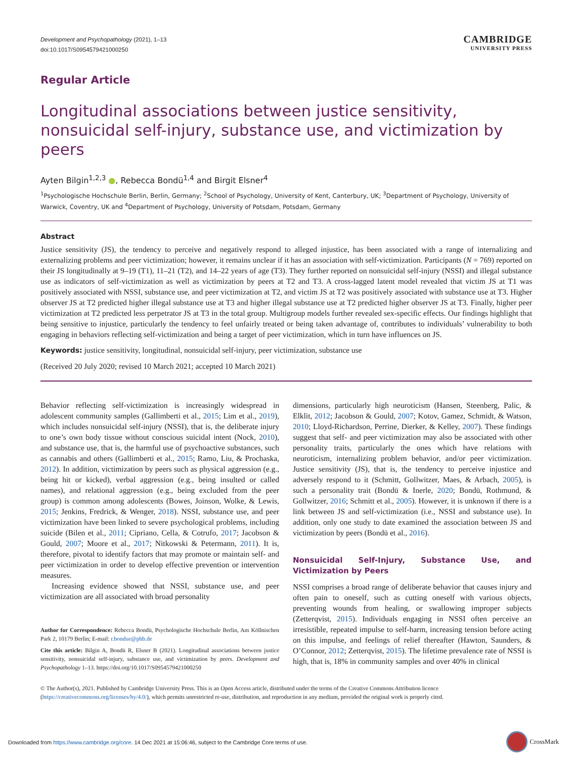Development and Psychopathology (2021), 1–13
doi:10.1017/S0954579421000250
CAMBRIDGE
UNIVERSITY PRESS
Regular Article
Longitudinal associations between justice sensitivity, nonsuicidal self-injury, substance use, and victimization by peers
Ayten Bilgin<sup>1,2,3</sup> ●, Rebecca Bondü<sup>1,4</sup> and Birgit Elsner<sup>4</sup>
<sup>1</sup> Psychologische Hochschule Berlin, Berlin, Germany; <sup>2</sup>School of Psychology, University of Kent, Canterbury, UK; <sup>3</sup>Department of Psychology, University of Warwick, Coventry, UK and <sup>4</sup>Department of Psychology, University of Potsdam, Potsdam, Germany
Abstract
Justice sensitivity (JS), the tendency to perceive and negatively respond to alleged injustice, has been associated with a range of internalizing and externalizing problems and peer victimization; however, it remains unclear if it has an association with self-victimization. Participants (N = 769) reported on their JS longitudinally at 9–19 (T1), 11–21 (T2), and 14–22 years of age (T3). They further reported on nonsuicidal self-injury (NSSI) and illegal substance use as indicators of self-victimization as well as victimization by peers at T2 and T3. A cross-lagged latent model revealed that victim JS at T1 was positively associated with NSSI, substance use, and peer victimization at T2, and victim JS at T2 was positively associated with substance use at T3. Higher observer JS at T2 predicted higher illegal substance use at T3 and higher illegal substance use at T2 predicted higher observer JS at T3. Finally, higher peer victimization at T2 predicted less perpetrator JS at T3 in the total group. Multigroup models further revealed sex-specific effects. Our findings highlight that being sensitive to injustice, particularly the tendency to feel unfairly treated or being taken advantage of, contributes to individuals’ vulnerability to both engaging in behaviors reflecting self-victimization and being a target of peer victimization, which in turn have influences on JS.
Keywords: justice sensitivity, longitudinal, nonsuicidal self-injury, peer victimization, substance use
(Received 20 July 2020; revised 10 March 2021; accepted 10 March 2021)
Behavior reflecting self-victimization is increasingly widespread in adolescent community samples (Gallimberti et al., 2015; Lim et al., 2019), which includes nonsuicidal self-injury (NSSI), that is, the deliberate injury to one’s own body tissue without conscious suicidal intent (Nock, 2010), and substance use, that is, the harmful use of psychoactive substances, such as cannabis and others (Gallimberti et al., 2015; Ramo, Liu, & Prochaska, 2012). In addition, victimization by peers such as physical aggression (e.g., being hit or kicked), verbal aggression (e.g., being insulted or called names), and relational aggression (e.g., being excluded from the peer group) is common among adolescents (Bowes, Joinson, Wolke, & Lewis, 2015; Jenkins, Fredrick, & Wenger, 2018). NSSI, substance use, and peer victimization have been linked to severe psychological problems, including suicide (Bilen et al., 2011; Cipriano, Cella, & Cotrufo, 2017; Jacobson & Gould, 2007; Moore et al., 2017; Nitkowski & Petermann, 2011). It is, therefore, pivotal to identify factors that may promote or maintain self- and peer victimization in order to develop effective prevention or intervention measures.
Increasing evidence showed that NSSI, substance use, and peer victimization are all associated with broad personality
Author for Correspondence: Rebecca Bondü, Psychologische Hochschule Berlin, Am Köllnischen Park 2, 10179 Berlin; E-mail: r.bondue@phb.de
Cite this article: Bilgin A, Bondü R, Elsner B (2021). Longitudinal associations between justice sensitivity, nonsuicidal self-injury, substance use, and victimization by peers. Development and Psychopathology 1–13. https://doi.org/10.1017/S0954579421000250
dimensions, particularly high neuroticism (Hansen, Steenberg, Palic, & Elklit, 2012; Jacobson & Gould, 2007; Kotov, Gamez, Schmidt, & Watson, 2010; Lloyd-Richardson, Perrine, Dierker, & Kelley, 2007). These findings suggest that self- and peer victimization may also be associated with other personality traits, particularly the ones which have relations with neuroticism, internalizing problem behavior, and/or peer victimization. Justice sensitivity (JS), that is, the tendency to perceive injustice and adversely respond to it (Schmitt, Gollwitzer, Maes, & Arbach, 2005), is such a personality trait (Bondü & Inerle, 2020; Bondü, Rothmund, & Gollwitzer, 2016; Schmitt et al., 2005). However, it is unknown if there is a link between JS and self-victimization (i.e., NSSI and substance use). In addition, only one study to date examined the association between JS and victimization by peers (Bondü et al., 2016).
Nonsuicidal Self-Injury, Substance Use, and Victimization by Peers
NSSI comprises a broad range of deliberate behavior that causes injury and often pain to oneself, such as cutting oneself with various objects, preventing wounds from healing, or swallowing improper subjects (Zetterqvist, 2015). Individuals engaging in NSSI often perceive an irresistible, repeated impulse to self-harm, increasing tension before acting on this impulse, and feelings of relief thereafter (Hawton, Saunders, & O’Connor, 2012; Zetterqvist, 2015). The lifetime prevalence rate of NSSI is high, that is, 18% in community samples and over 40% in clinical
© The Author(s), 2021. Published by Cambridge University Press. This is an Open Access article, distributed under the terms of the Creative Commons Attribution licence (https://creativecommons.org/licenses/by/4.0/), which permits unrestricted re-use, distribution, and reproduction in any medium, provided the original work is properly cited.
Downloaded from https://www.cambridge.org/core. 14 Dec 2021 at 15:06:46, subject to the Cambridge Core terms of use.
CrossMark